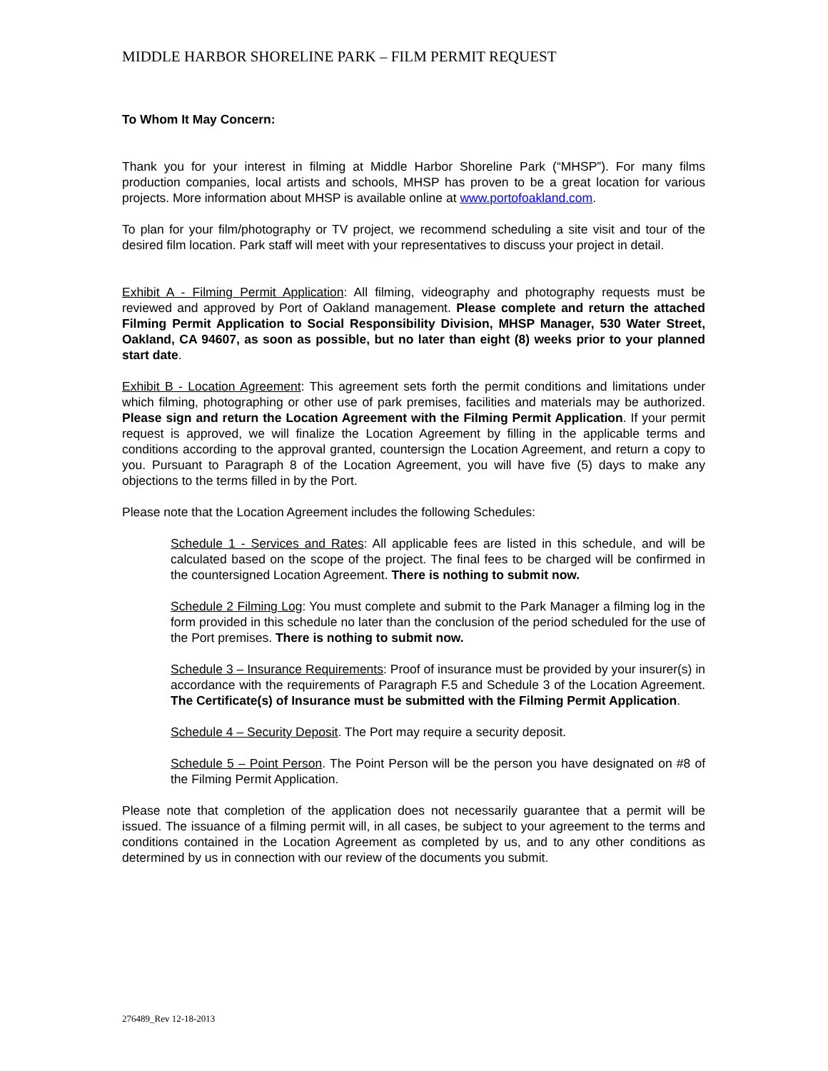MIDDLE HARBOR SHORELINE PARK – FILM PERMIT REQUEST
To Whom It May Concern:
Thank you for your interest in filming at Middle Harbor Shoreline Park (“MHSP”). For many films production companies, local artists and schools, MHSP has proven to be a great location for various projects. More information about MHSP is available online at www.portofoakland.com.
To plan for your film/photography or TV project, we recommend scheduling a site visit and tour of the desired film location. Park staff will meet with your representatives to discuss your project in detail.
Exhibit A - Filming Permit Application: All filming, videography and photography requests must be reviewed and approved by Port of Oakland management. Please complete and return the attached Filming Permit Application to Social Responsibility Division, MHSP Manager, 530 Water Street, Oakland, CA 94607, as soon as possible, but no later than eight (8) weeks prior to your planned start date.
Exhibit B - Location Agreement: This agreement sets forth the permit conditions and limitations under which filming, photographing or other use of park premises, facilities and materials may be authorized. Please sign and return the Location Agreement with the Filming Permit Application. If your permit request is approved, we will finalize the Location Agreement by filling in the applicable terms and conditions according to the approval granted, countersign the Location Agreement, and return a copy to you. Pursuant to Paragraph 8 of the Location Agreement, you will have five (5) days to make any objections to the terms filled in by the Port.
Please note that the Location Agreement includes the following Schedules:
Schedule 1 - Services and Rates: All applicable fees are listed in this schedule, and will be calculated based on the scope of the project. The final fees to be charged will be confirmed in the countersigned Location Agreement. There is nothing to submit now.
Schedule 2 Filming Log: You must complete and submit to the Park Manager a filming log in the form provided in this schedule no later than the conclusion of the period scheduled for the use of the Port premises. There is nothing to submit now.
Schedule 3 – Insurance Requirements: Proof of insurance must be provided by your insurer(s) in accordance with the requirements of Paragraph F.5 and Schedule 3 of the Location Agreement. The Certificate(s) of Insurance must be submitted with the Filming Permit Application.
Schedule 4 – Security Deposit. The Port may require a security deposit.
Schedule 5 – Point Person. The Point Person will be the person you have designated on #8 of the Filming Permit Application.
Please note that completion of the application does not necessarily guarantee that a permit will be issued. The issuance of a filming permit will, in all cases, be subject to your agreement to the terms and conditions contained in the Location Agreement as completed by us, and to any other conditions as determined by us in connection with our review of the documents you submit.
276489_Rev 12-18-2013